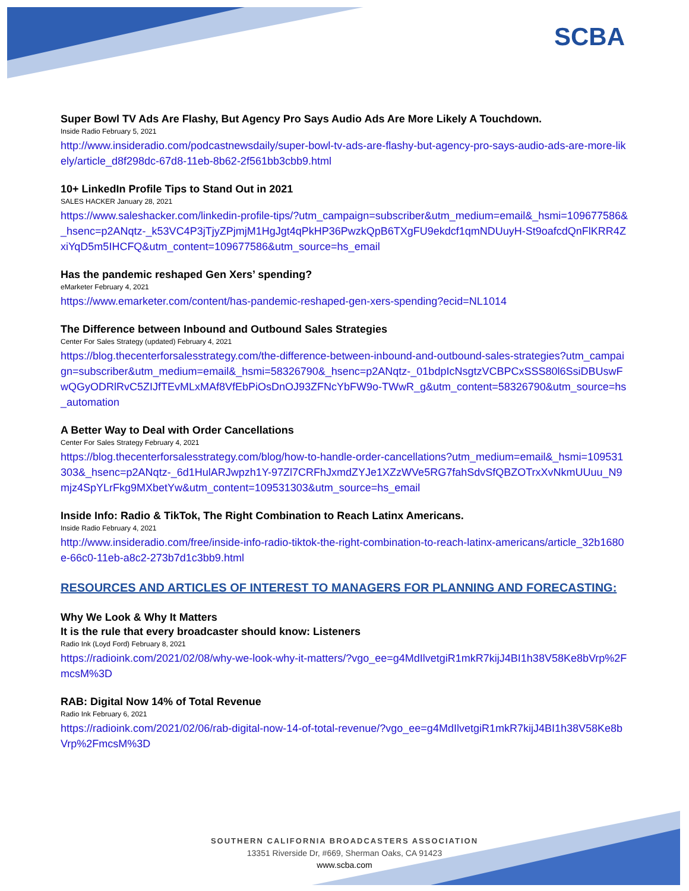SCBA
Super Bowl TV Ads Are Flashy, But Agency Pro Says Audio Ads Are More Likely A Touchdown.
Inside Radio February 5, 2021
http://www.insideradio.com/podcastnewsdaily/super-bowl-tv-ads-are-flashy-but-agency-pro-says-audio-ads-are-more-likely/article_d8f298dc-67d8-11eb-8b62-2f561bb3cbb9.html
10+ LinkedIn Profile Tips to Stand Out in 2021
SALES HACKER January 28, 2021
https://www.saleshacker.com/linkedin-profile-tips/?utm_campaign=subscriber&utm_medium=email&_hsmi=109677586&_hsenc=p2ANqtz-_k53VC4P3jTjyZPjmjM1HgJgt4qPkHP36PwzkQpB6TXgFU9ekdcf1qmNDUuyH-St9oafcdQnFlKRR4ZxiYqD5m5IHCFQ&utm_content=109677586&utm_source=hs_email
Has the pandemic reshaped Gen Xers’ spending?
eMarketer February 4, 2021
https://www.emarketer.com/content/has-pandemic-reshaped-gen-xers-spending?ecid=NL1014
The Difference between Inbound and Outbound Sales Strategies
Center For Sales Strategy (updated) February 4, 2021
https://blog.thecenterforsalesstrategy.com/the-difference-between-inbound-and-outbound-sales-strategies?utm_campaign=subscriber&utm_medium=email&_hsmi=58326790&_hsenc=p2ANqtz-_01bdpIcNsgtzVCBPCxSSS80l6SsiDBUswFwQGyODRlRvC5ZIJfTEvMLxMAf8VfEbPiOsDnOJ93ZFNcYbFW9o-TWwR_g&utm_content=58326790&utm_source=hs_automation
A Better Way to Deal with Order Cancellations
Center For Sales Strategy February 4, 2021
https://blog.thecenterforsalesstrategy.com/blog/how-to-handle-order-cancellations?utm_medium=email&_hsmi=109531303&_hsenc=p2ANqtz-_6d1HulARJwpzh1Y-97Zl7CRFhJxmdZYJe1XZzWVe5RG7fahSdvSfQBZOTrxXvNkmUUuu_N9mjz4SpYLrFkg9MXbetYw&utm_content=109531303&utm_source=hs_email
Inside Info: Radio & TikTok, The Right Combination to Reach Latinx Americans.
Inside Radio February 4, 2021
http://www.insideradio.com/free/inside-info-radio-tiktok-the-right-combination-to-reach-latinx-americans/article_32b1680e-66c0-11eb-a8c2-273b7d1c3bb9.html
RESOURCES AND ARTICLES OF INTEREST TO MANAGERS FOR PLANNING AND FORECASTING:
Why We Look & Why It Matters
It is the rule that every broadcaster should know: Listeners
Radio Ink (Loyd Ford) February 8, 2021
https://radioink.com/2021/02/08/why-we-look-why-it-matters/?vgo_ee=g4MdIlvetgiR1mkR7kijJ4BI1h38V58Ke8bVrp%2FmcsM%3D
RAB: Digital Now 14% of Total Revenue
Radio Ink February 6, 2021
https://radioink.com/2021/02/06/rab-digital-now-14-of-total-revenue/?vgo_ee=g4MdIlvetgiR1mkR7kijJ4BI1h38V58Ke8bVrp%2FmcsM%3D
SOUTHERN CALIFORNIA BROADCASTERS ASSOCIATION
13351 Riverside Dr, #669, Sherman Oaks, CA 91423
www.scba.com